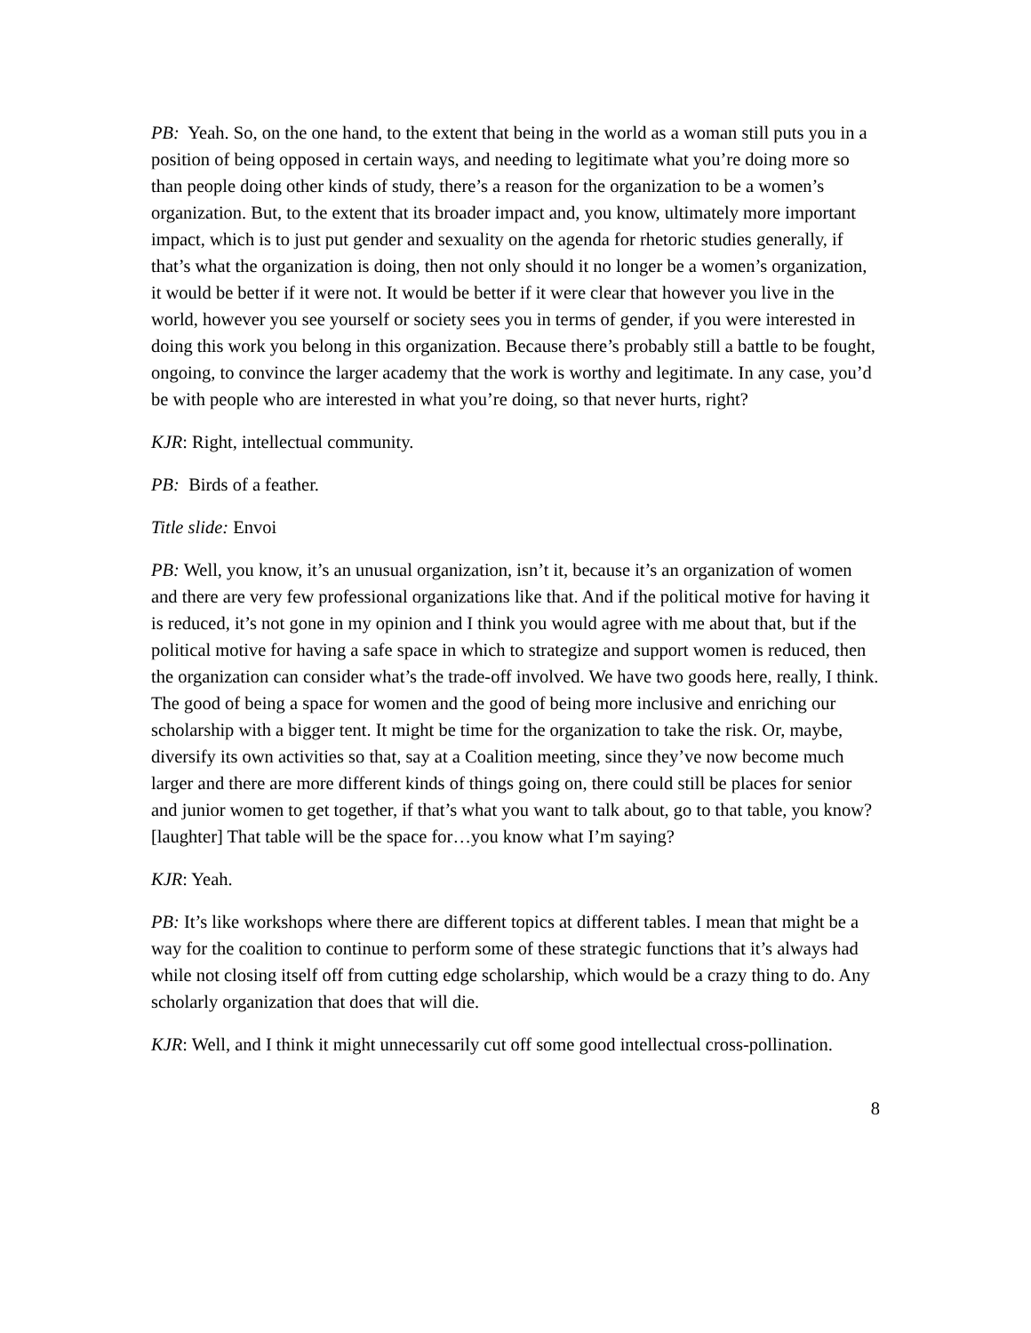PB: Yeah. So, on the one hand, to the extent that being in the world as a woman still puts you in a position of being opposed in certain ways, and needing to legitimate what you’re doing more so than people doing other kinds of study, there’s a reason for the organization to be a women’s organization. But, to the extent that its broader impact and, you know, ultimately more important impact, which is to just put gender and sexuality on the agenda for rhetoric studies generally, if that’s what the organization is doing, then not only should it no longer be a women’s organization, it would be better if it were not. It would be better if it were clear that however you live in the world, however you see yourself or society sees you in terms of gender, if you were interested in doing this work you belong in this organization. Because there’s probably still a battle to be fought, ongoing, to convince the larger academy that the work is worthy and legitimate. In any case, you’d be with people who are interested in what you’re doing, so that never hurts, right?
KJR: Right, intellectual community.
PB: Birds of a feather.
Title slide: Envoi
PB: Well, you know, it’s an unusual organization, isn’t it, because it’s an organization of women and there are very few professional organizations like that. And if the political motive for having it is reduced, it’s not gone in my opinion and I think you would agree with me about that, but if the political motive for having a safe space in which to strategize and support women is reduced, then the organization can consider what’s the trade-off involved. We have two goods here, really, I think. The good of being a space for women and the good of being more inclusive and enriching our scholarship with a bigger tent. It might be time for the organization to take the risk. Or, maybe, diversify its own activities so that, say at a Coalition meeting, since they’ve now become much larger and there are more different kinds of things going on, there could still be places for senior and junior women to get together, if that’s what you want to talk about, go to that table, you know? [laughter] That table will be the space for…you know what I’m saying?
KJR: Yeah.
PB: It’s like workshops where there are different topics at different tables. I mean that might be a way for the coalition to continue to perform some of these strategic functions that it’s always had while not closing itself off from cutting edge scholarship, which would be a crazy thing to do. Any scholarly organization that does that will die.
KJR: Well, and I think it might unnecessarily cut off some good intellectual cross-pollination.
8